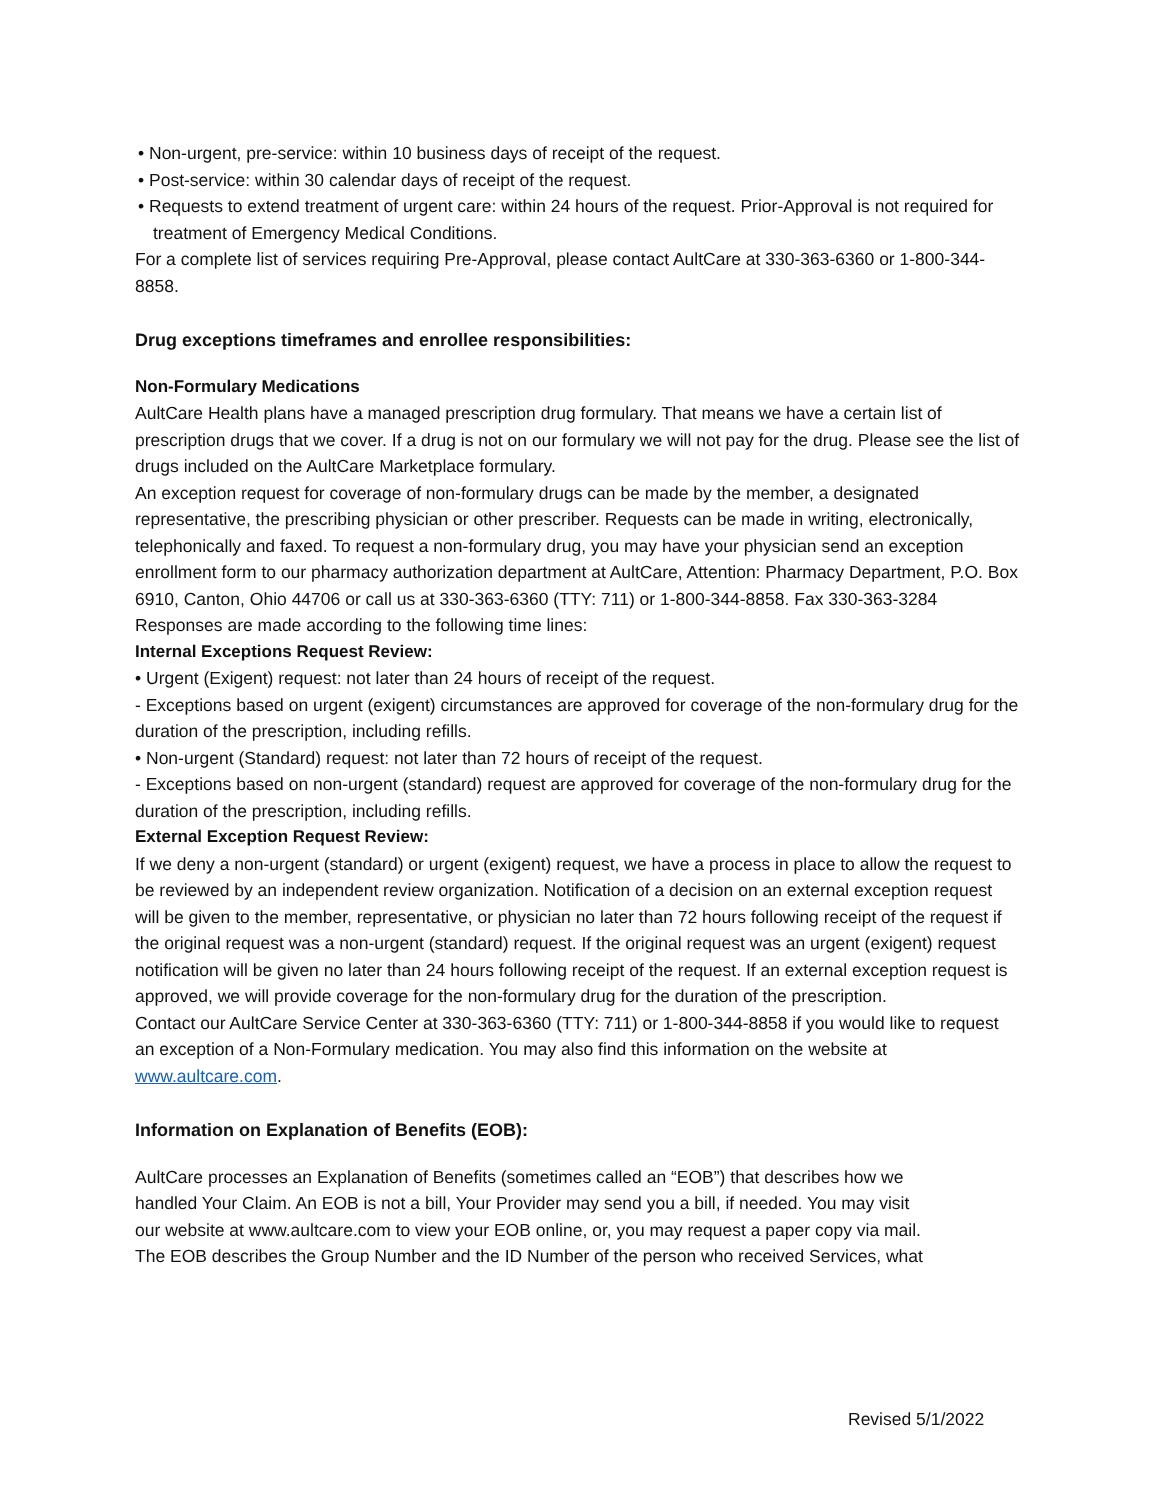• Non-urgent, pre-service: within 10 business days of receipt of the request.
• Post-service: within 30 calendar days of receipt of the request.
• Requests to extend treatment of urgent care: within 24 hours of the request. Prior-Approval is not required for treatment of Emergency Medical Conditions.
For a complete list of services requiring Pre-Approval, please contact AultCare at 330-363-6360 or 1-800-344-8858.
Drug exceptions timeframes and enrollee responsibilities:
Non-Formulary Medications
AultCare Health plans have a managed prescription drug formulary. That means we have a certain list of prescription drugs that we cover. If a drug is not on our formulary we will not pay for the drug. Please see the list of drugs included on the AultCare Marketplace formulary.
An exception request for coverage of non-formulary drugs can be made by the member, a designated representative, the prescribing physician or other prescriber. Requests can be made in writing, electronically, telephonically and faxed. To request a non-formulary drug, you may have your physician send an exception enrollment form to our pharmacy authorization department at AultCare, Attention: Pharmacy Department, P.O. Box 6910, Canton, Ohio 44706 or call us at 330-363-6360 (TTY: 711) or 1-800-344-8858. Fax 330-363-3284 Responses are made according to the following time lines:
Internal Exceptions Request Review:
• Urgent (Exigent) request: not later than 24 hours of receipt of the request.
- Exceptions based on urgent (exigent) circumstances are approved for coverage of the non-formulary drug for the duration of the prescription, including refills.
• Non-urgent (Standard) request: not later than 72 hours of receipt of the request.
- Exceptions based on non-urgent (standard) request are approved for coverage of the non-formulary drug for the duration of the prescription, including refills.
External Exception Request Review:
If we deny a non-urgent (standard) or urgent (exigent) request, we have a process in place to allow the request to be reviewed by an independent review organization. Notification of a decision on an external exception request will be given to the member, representative, or physician no later than 72 hours following receipt of the request if the original request was a non-urgent (standard) request. If the original request was an urgent (exigent) request notification will be given no later than 24 hours following receipt of the request. If an external exception request is approved, we will provide coverage for the non-formulary drug for the duration of the prescription.
Contact our AultCare Service Center at 330-363-6360 (TTY: 711) or 1-800-344-8858 if you would like to request an exception of a Non-Formulary medication. You may also find this information on the website at www.aultcare.com.
Information on Explanation of Benefits (EOB):
AultCare processes an Explanation of Benefits (sometimes called an “EOB”) that describes how we handled Your Claim. An EOB is not a bill, Your Provider may send you a bill, if needed. You may visit our website at www.aultcare.com to view your EOB online, or, you may request a paper copy via mail. The EOB describes the Group Number and the ID Number of the person who received Services, what
Revised 5/1/2022